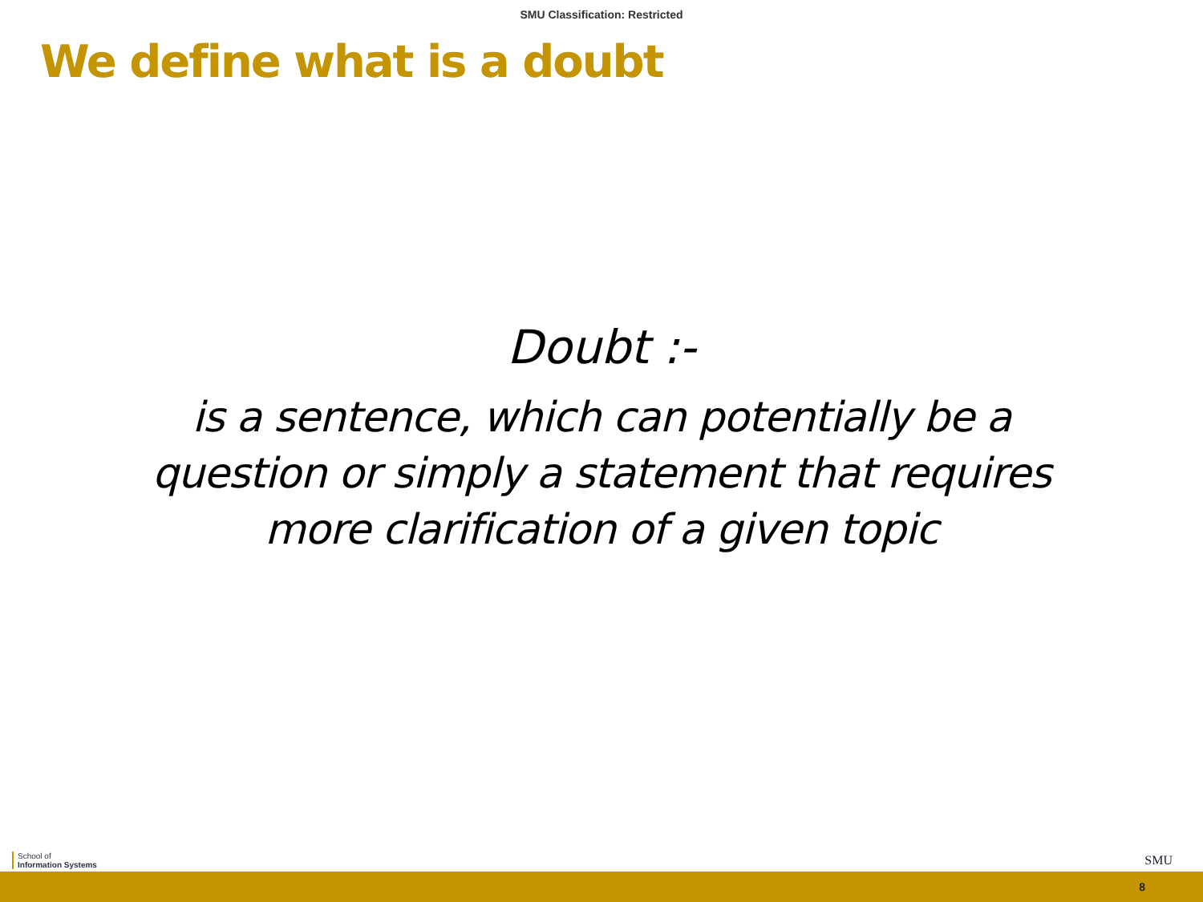SMU Classification: Restricted
We define what is a doubt
Doubt :-
is a sentence, which can potentially be a
question or simply a statement that requires
more clarification of a given topic
School of
Information Systems
SMU
8